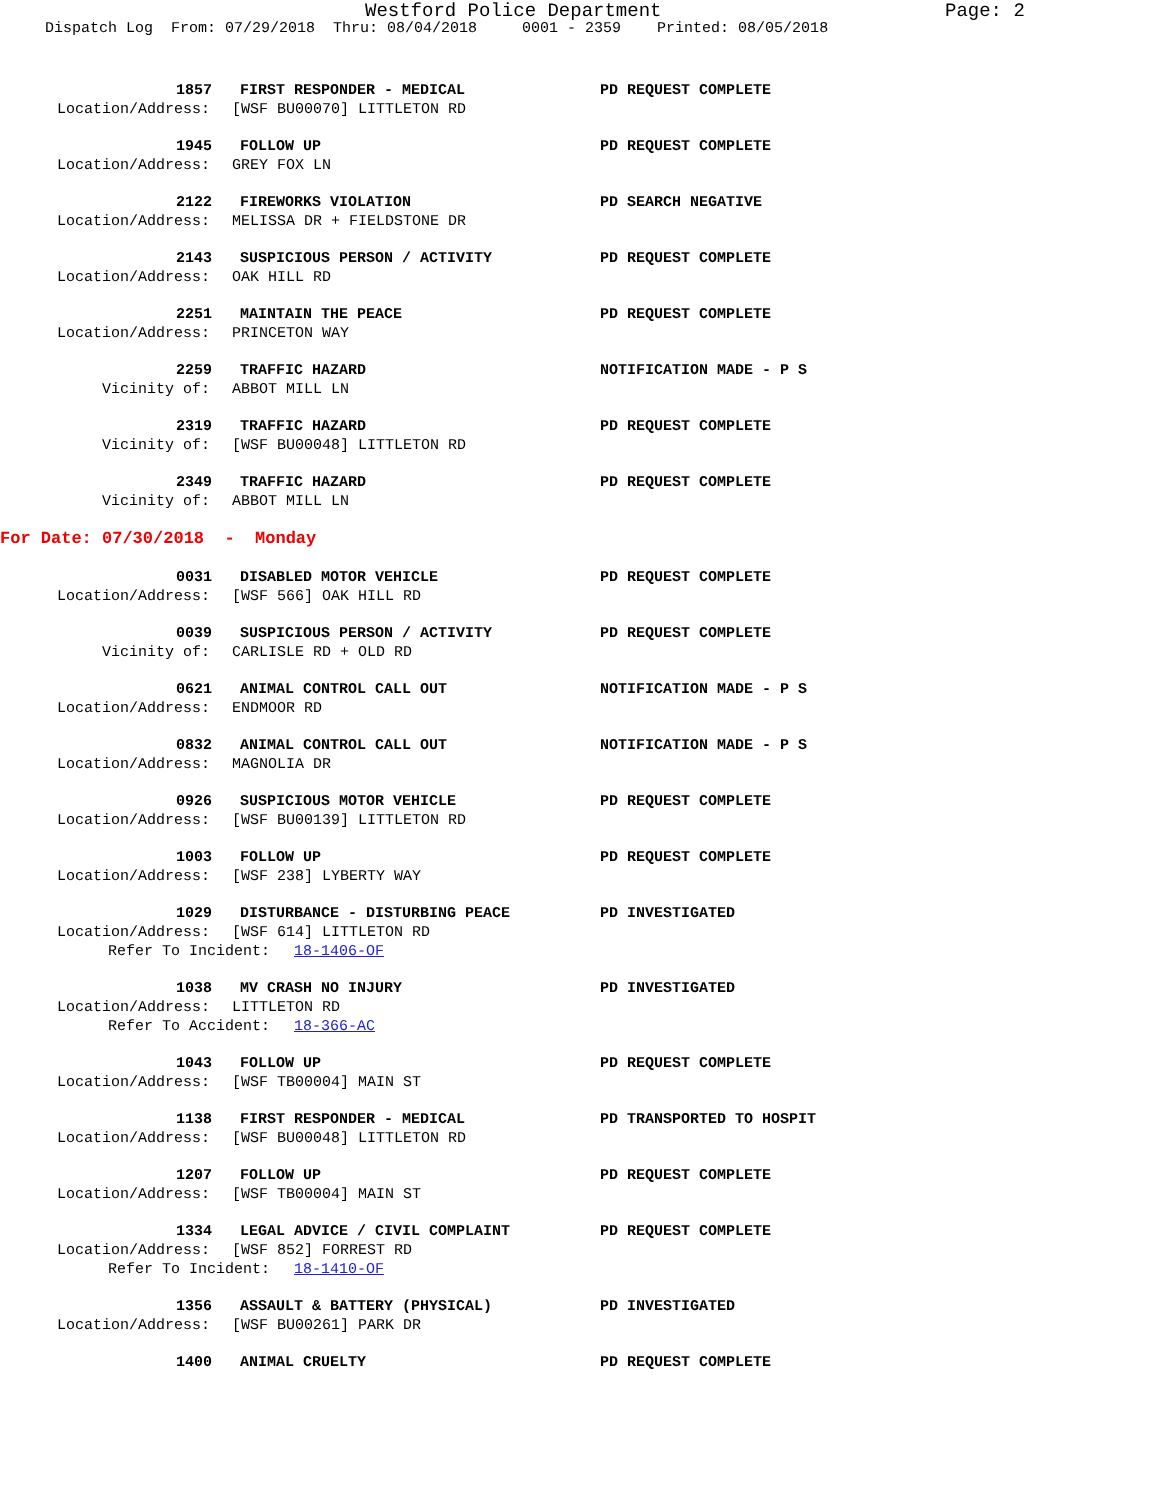Westford Police Department Page: 2
Dispatch Log From: 07/29/2018 Thru: 08/04/2018 0001 - 2359 Printed: 08/05/2018
1857 FIRST RESPONDER - MEDICAL PD REQUEST COMPLETE
Location/Address: [WSF BU00070] LITTLETON RD
1945 FOLLOW UP PD REQUEST COMPLETE
Location/Address: GREY FOX LN
2122 FIREWORKS VIOLATION PD SEARCH NEGATIVE
Location/Address: MELISSA DR + FIELDSTONE DR
2143 SUSPICIOUS PERSON / ACTIVITY PD REQUEST COMPLETE
Location/Address: OAK HILL RD
2251 MAINTAIN THE PEACE PD REQUEST COMPLETE
Location/Address: PRINCETON WAY
2259 TRAFFIC HAZARD NOTIFICATION MADE - P S
Vicinity of: ABBOT MILL LN
2319 TRAFFIC HAZARD PD REQUEST COMPLETE
Vicinity of: [WSF BU00048] LITTLETON RD
2349 TRAFFIC HAZARD PD REQUEST COMPLETE
Vicinity of: ABBOT MILL LN
For Date: 07/30/2018 - Monday
0031 DISABLED MOTOR VEHICLE PD REQUEST COMPLETE
Location/Address: [WSF 566] OAK HILL RD
0039 SUSPICIOUS PERSON / ACTIVITY PD REQUEST COMPLETE
Vicinity of: CARLISLE RD + OLD RD
0621 ANIMAL CONTROL CALL OUT NOTIFICATION MADE - P S
Location/Address: ENDMOOR RD
0832 ANIMAL CONTROL CALL OUT NOTIFICATION MADE - P S
Location/Address: MAGNOLIA DR
0926 SUSPICIOUS MOTOR VEHICLE PD REQUEST COMPLETE
Location/Address: [WSF BU00139] LITTLETON RD
1003 FOLLOW UP PD REQUEST COMPLETE
Location/Address: [WSF 238] LYBERTY WAY
1029 DISTURBANCE - DISTURBING PEACE PD INVESTIGATED
Location/Address: [WSF 614] LITTLETON RD
Refer To Incident: 18-1406-OF
1038 MV CRASH NO INJURY PD INVESTIGATED
Location/Address: LITTLETON RD
Refer To Accident: 18-366-AC
1043 FOLLOW UP PD REQUEST COMPLETE
Location/Address: [WSF TB00004] MAIN ST
1138 FIRST RESPONDER - MEDICAL PD TRANSPORTED TO HOSPIT
Location/Address: [WSF BU00048] LITTLETON RD
1207 FOLLOW UP PD REQUEST COMPLETE
Location/Address: [WSF TB00004] MAIN ST
1334 LEGAL ADVICE / CIVIL COMPLAINT PD REQUEST COMPLETE
Location/Address: [WSF 852] FORREST RD
Refer To Incident: 18-1410-OF
1356 ASSAULT & BATTERY (PHYSICAL) PD INVESTIGATED
Location/Address: [WSF BU00261] PARK DR
1400 ANIMAL CRUELTY PD REQUEST COMPLETE